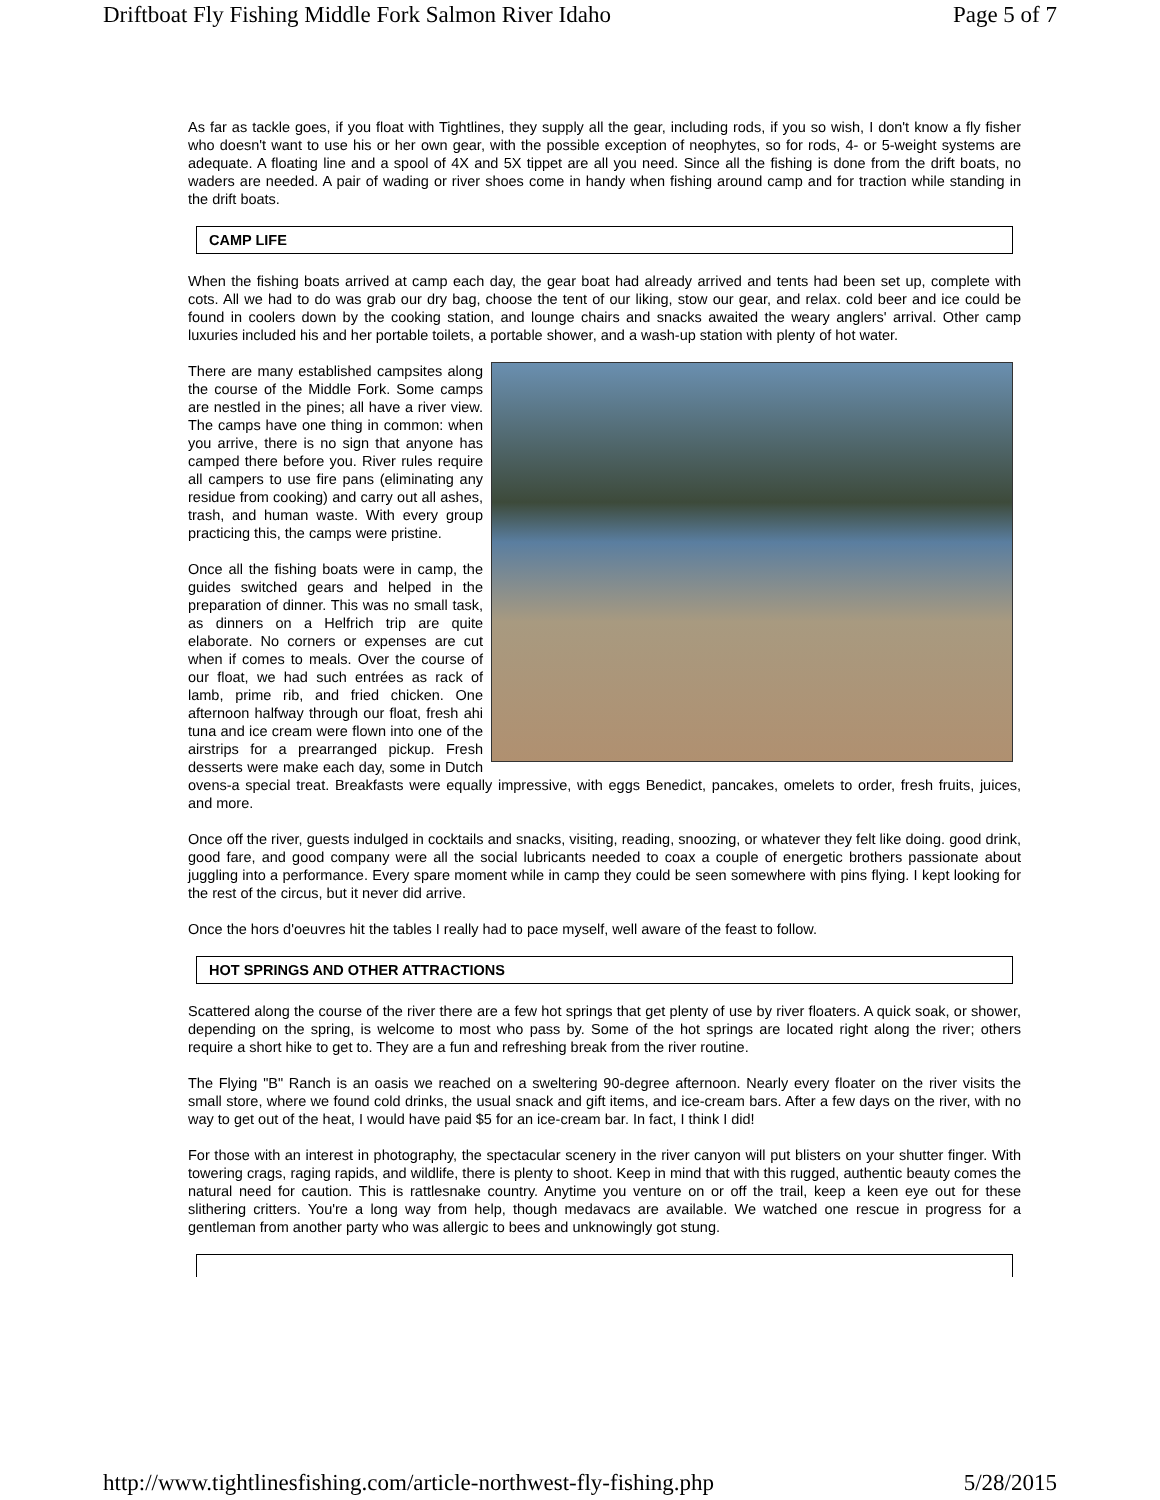Driftboat Fly Fishing Middle Fork Salmon River Idaho Page 5 of 7
As far as tackle goes, if you float with Tightlines, they supply all the gear, including rods, if you so wish, I don't know a fly fisher who doesn't want to use his or her own gear, with the possible exception of neophytes, so for rods, 4- or 5-weight systems are adequate. A floating line and a spool of 4X and 5X tippet are all you need. Since all the fishing is done from the drift boats, no waders are needed. A pair of wading or river shoes come in handy when fishing around camp and for traction while standing in the drift boats.
CAMP LIFE
When the fishing boats arrived at camp each day, the gear boat had already arrived and tents had been set up, complete with cots. All we had to do was grab our dry bag, choose the tent of our liking, stow our gear, and relax. cold beer and ice could be found in coolers down by the cooking station, and lounge chairs and snacks awaited the weary anglers' arrival. Other camp luxuries included his and her portable toilets, a portable shower, and a wash-up station with plenty of hot water.
There are many established campsites along the course of the Middle Fork. Some camps are nestled in the pines; all have a river view. The camps have one thing in common: when you arrive, there is no sign that anyone has camped there before you. River rules require all campers to use fire pans (eliminating any residue from cooking) and carry out all ashes, trash, and human waste. With every group practicing this, the camps were pristine.
Once all the fishing boats were in camp, the guides switched gears and helped in the preparation of dinner. This was no small task, as dinners on a Helfrich trip are quite elaborate. No corners or expenses are cut when if comes to meals. Over the course of our float, we had such entrées as rack of lamb, prime rib, and fried chicken. One afternoon halfway through our float, fresh ahi tuna and ice cream were flown into one of the airstrips for a prearranged pickup. Fresh desserts were make each day, some in Dutch ovens-a special treat. Breakfasts were equally impressive, with eggs Benedict, pancakes, omelets to order, fresh fruits, juices, and more.
Once off the river, guests indulged in cocktails and snacks, visiting, reading, snoozing, or whatever they felt like doing. good drink, good fare, and good company were all the social lubricants needed to coax a couple of energetic brothers passionate about juggling into a performance. Every spare moment while in camp they could be seen somewhere with pins flying. I kept looking for the rest of the circus, but it never did arrive.
Once the hors d'oeuvres hit the tables I really had to pace myself, well aware of the feast to follow.
HOT SPRINGS AND OTHER ATTRACTIONS
Scattered along the course of the river there are a few hot springs that get plenty of use by river floaters. A quick soak, or shower, depending on the spring, is welcome to most who pass by. Some of the hot springs are located right along the river; others require a short hike to get to. They are a fun and refreshing break from the river routine.
The Flying "B" Ranch is an oasis we reached on a sweltering 90-degree afternoon. Nearly every floater on the river visits the small store, where we found cold drinks, the usual snack and gift items, and ice-cream bars. After a few days on the river, with no way to get out of the heat, I would have paid $5 for an ice-cream bar. In fact, I think I did!
For those with an interest in photography, the spectacular scenery in the river canyon will put blisters on your shutter finger. With towering crags, raging rapids, and wildlife, there is plenty to shoot. Keep in mind that with this rugged, authentic beauty comes the natural need for caution. This is rattlesnake country. Anytime you venture on or off the trail, keep a keen eye out for these slithering critters. You're a long way from help, though medavacs are available. We watched one rescue in progress for a gentleman from another party who was allergic to bees and unknowingly got stung.
http://www.tightlinesfishing.com/article-northwest-fly-fishing.php 5/28/2015